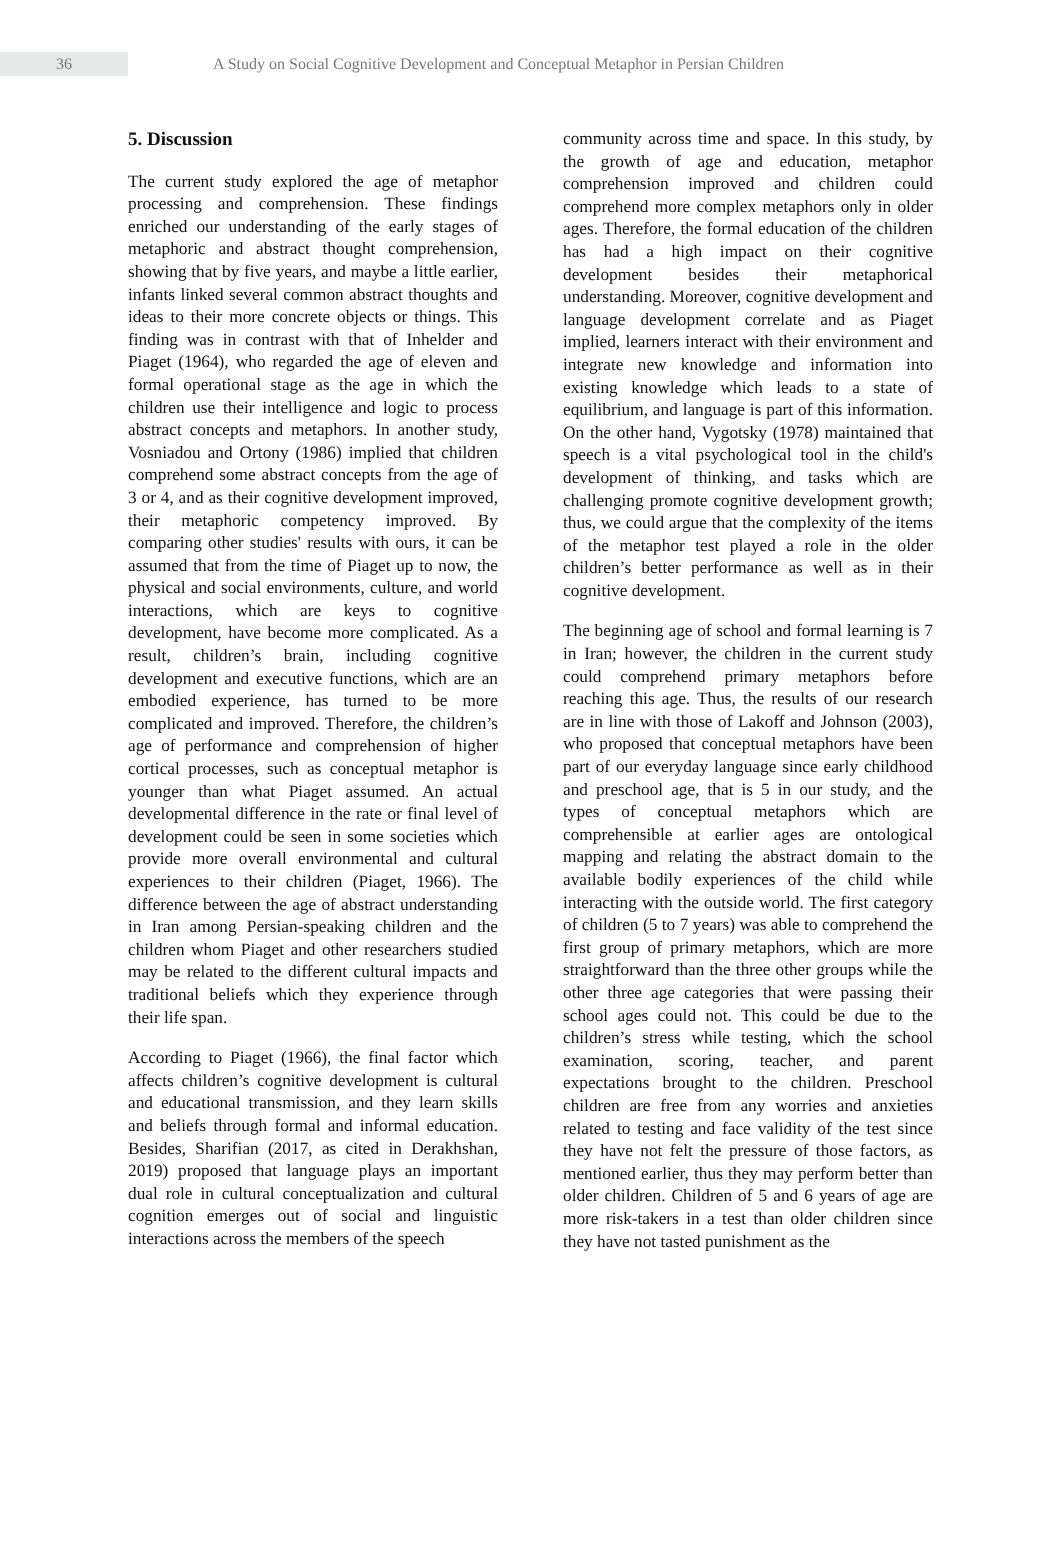36
A Study on Social Cognitive Development and Conceptual Metaphor in Persian Children
5. Discussion
The current study explored the age of metaphor processing and comprehension. These findings enriched our understanding of the early stages of metaphoric and abstract thought comprehension, showing that by five years, and maybe a little earlier, infants linked several common abstract thoughts and ideas to their more concrete objects or things. This finding was in contrast with that of Inhelder and Piaget (1964), who regarded the age of eleven and formal operational stage as the age in which the children use their intelligence and logic to process abstract concepts and metaphors. In another study, Vosniadou and Ortony (1986) implied that children comprehend some abstract concepts from the age of 3 or 4, and as their cognitive development improved, their metaphoric competency improved. By comparing other studies' results with ours, it can be assumed that from the time of Piaget up to now, the physical and social environments, culture, and world interactions, which are keys to cognitive development, have become more complicated. As a result, children’s brain, including cognitive development and executive functions, which are an embodied experience, has turned to be more complicated and improved. Therefore, the children’s age of performance and comprehension of higher cortical processes, such as conceptual metaphor is younger than what Piaget assumed. An actual developmental difference in the rate or final level of development could be seen in some societies which provide more overall environmental and cultural experiences to their children (Piaget, 1966). The difference between the age of abstract understanding in Iran among Persian-speaking children and the children whom Piaget and other researchers studied may be related to the different cultural impacts and traditional beliefs which they experience through their life span.
According to Piaget (1966), the final factor which affects children’s cognitive development is cultural and educational transmission, and they learn skills and beliefs through formal and informal education. Besides, Sharifian (2017, as cited in Derakhshan, 2019) proposed that language plays an important dual role in cultural conceptualization and cultural cognition emerges out of social and linguistic interactions across the members of the speech
community across time and space. In this study, by the growth of age and education, metaphor comprehension improved and children could comprehend more complex metaphors only in older ages. Therefore, the formal education of the children has had a high impact on their cognitive development besides their metaphorical understanding. Moreover, cognitive development and language development correlate and as Piaget implied, learners interact with their environment and integrate new knowledge and information into existing knowledge which leads to a state of equilibrium, and language is part of this information. On the other hand, Vygotsky (1978) maintained that speech is a vital psychological tool in the child's development of thinking, and tasks which are challenging promote cognitive development growth; thus, we could argue that the complexity of the items of the metaphor test played a role in the older children’s better performance as well as in their cognitive development.
The beginning age of school and formal learning is 7 in Iran; however, the children in the current study could comprehend primary metaphors before reaching this age. Thus, the results of our research are in line with those of Lakoff and Johnson (2003), who proposed that conceptual metaphors have been part of our everyday language since early childhood and preschool age, that is 5 in our study, and the types of conceptual metaphors which are comprehensible at earlier ages are ontological mapping and relating the abstract domain to the available bodily experiences of the child while interacting with the outside world. The first category of children (5 to 7 years) was able to comprehend the first group of primary metaphors, which are more straightforward than the three other groups while the other three age categories that were passing their school ages could not. This could be due to the children’s stress while testing, which the school examination, scoring, teacher, and parent expectations brought to the children. Preschool children are free from any worries and anxieties related to testing and face validity of the test since they have not felt the pressure of those factors, as mentioned earlier, thus they may perform better than older children. Children of 5 and 6 years of age are more risk-takers in a test than older children since they have not tasted punishment as the